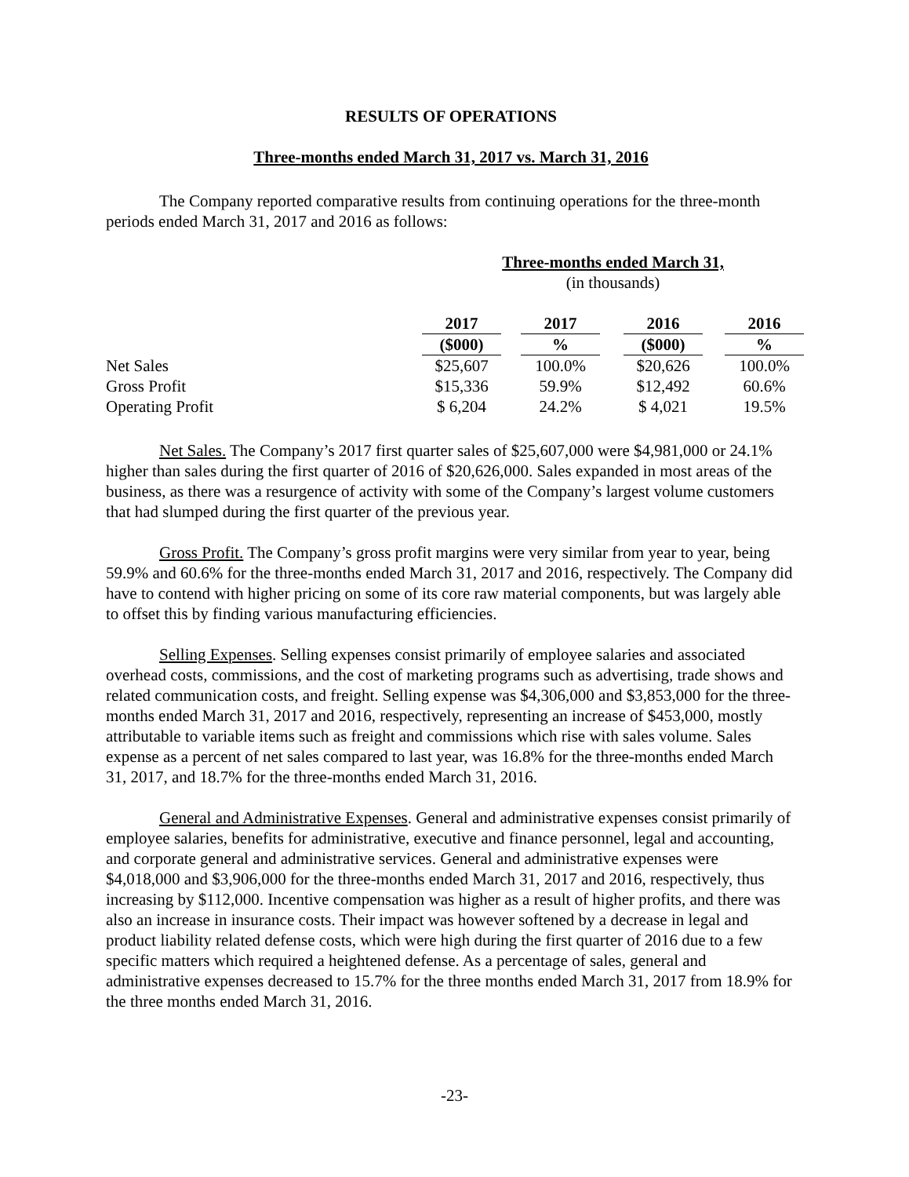RESULTS OF OPERATIONS
Three-months ended March 31, 2017 vs. March 31, 2016
The Company reported comparative results from continuing operations for the three-month periods ended March 31, 2017 and 2016 as follows:
| | Three-months ended March 31, | | | | | | |
| | (in thousands) | | | | | | |
| | 2017 | | 2017 | | 2016 | | 2016 |
| | ($000) | | % | | ($000) | | % |
| Net Sales | $25,607 | | 100.0% | | $20,626 | | 100.0% |
| Gross Profit | $15,336 | | 59.9% | | $12,492 | | 60.6% |
| Operating Profit | $ 6,204 | | 24.2% | | $ 4,021 | | 19.5% |
Net Sales. The Company’s 2017 first quarter sales of $25,607,000 were $4,981,000 or 24.1% higher than sales during the first quarter of 2016 of $20,626,000. Sales expanded in most areas of the business, as there was a resurgence of activity with some of the Company’s largest volume customers that had slumped during the first quarter of the previous year.
Gross Profit. The Company’s gross profit margins were very similar from year to year, being 59.9% and 60.6% for the three-months ended March 31, 2017 and 2016, respectively. The Company did have to contend with higher pricing on some of its core raw material components, but was largely able to offset this by finding various manufacturing efficiencies.
Selling Expenses. Selling expenses consist primarily of employee salaries and associated overhead costs, commissions, and the cost of marketing programs such as advertising, trade shows and related communication costs, and freight. Selling expense was $4,306,000 and $3,853,000 for the three-months ended March 31, 2017 and 2016, respectively, representing an increase of $453,000, mostly attributable to variable items such as freight and commissions which rise with sales volume. Sales expense as a percent of net sales compared to last year, was 16.8% for the three-months ended March 31, 2017, and 18.7% for the three-months ended March 31, 2016.
General and Administrative Expenses. General and administrative expenses consist primarily of employee salaries, benefits for administrative, executive and finance personnel, legal and accounting, and corporate general and administrative services. General and administrative expenses were $4,018,000 and $3,906,000 for the three-months ended March 31, 2017 and 2016, respectively, thus increasing by $112,000. Incentive compensation was higher as a result of higher profits, and there was also an increase in insurance costs. Their impact was however softened by a decrease in legal and product liability related defense costs, which were high during the first quarter of 2016 due to a few specific matters which required a heightened defense. As a percentage of sales, general and administrative expenses decreased to 15.7% for the three months ended March 31, 2017 from 18.9% for the three months ended March 31, 2016.
-23-